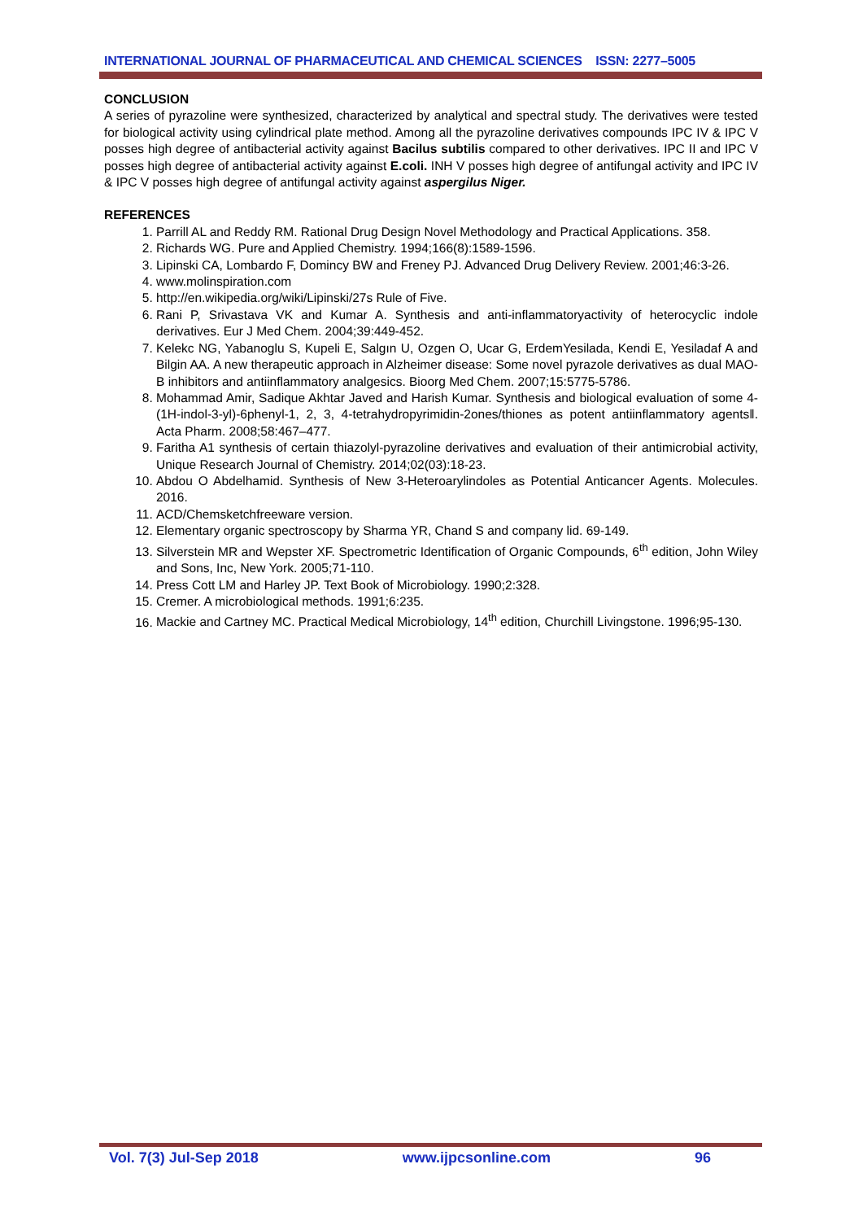INTERNATIONAL JOURNAL OF PHARMACEUTICAL AND CHEMICAL SCIENCES ISSN: 2277–5005
CONCLUSION
A series of pyrazoline were synthesized, characterized by analytical and spectral study. The derivatives were tested for biological activity using cylindrical plate method. Among all the pyrazoline derivatives compounds IPC IV & IPC V posses high degree of antibacterial activity against Bacilus subtilis compared to other derivatives. IPC II and IPC V posses high degree of antibacterial activity against E.coli. INH V posses high degree of antifungal activity and IPC IV & IPC V posses high degree of antifungal activity against aspergilus Niger.
REFERENCES
1. Parrill AL and Reddy RM. Rational Drug Design Novel Methodology and Practical Applications. 358.
2. Richards WG. Pure and Applied Chemistry. 1994;166(8):1589-1596.
3. Lipinski CA, Lombardo F, Domincy BW and Freney PJ. Advanced Drug Delivery Review. 2001;46:3-26.
4. www.molinspiration.com
5. http://en.wikipedia.org/wiki/Lipinski/27s Rule of Five.
6. Rani P, Srivastava VK and Kumar A. Synthesis and anti-inflammatoryactivity of heterocyclic indole derivatives. Eur J Med Chem. 2004;39:449-452.
7. Kelekc NG, Yabanoglu S, Kupeli E, Salgın U, Ozgen O, Ucar G, ErdemYesilada, Kendi E, Yesiladaf A and Bilgin AA. A new therapeutic approach in Alzheimer disease: Some novel pyrazole derivatives as dual MAO-B inhibitors and antiinflammatory analgesics. Bioorg Med Chem. 2007;15:5775-5786.
8. Mohammad Amir, Sadique Akhtar Javed and Harish Kumar. Synthesis and biological evaluation of some 4-(1H-indol-3-yl)-6phenyl-1, 2, 3, 4-tetrahydropyrimidin-2ones/thiones as potent antiinflammatory agents‖. Acta Pharm. 2008;58:467–477.
9. Faritha A1 synthesis of certain thiazolyl-pyrazoline derivatives and evaluation of their antimicrobial activity, Unique Research Journal of Chemistry. 2014;02(03):18-23.
10. Abdou O Abdelhamid. Synthesis of New 3-Heteroarylindoles as Potential Anticancer Agents. Molecules. 2016.
11. ACD/Chemsketchfreeware version.
12. Elementary organic spectroscopy by Sharma YR, Chand S and company lid. 69-149.
13. Silverstein MR and Wepster XF. Spectrometric Identification of Organic Compounds, 6<sup>th</sup> edition, John Wiley and Sons, Inc, New York. 2005;71-110.
14. Press Cott LM and Harley JP. Text Book of Microbiology. 1990;2:328.
15. Cremer. A microbiological methods. 1991;6:235.
16. Mackie and Cartney MC. Practical Medical Microbiology, 14<sup>th</sup> edition, Churchill Livingstone. 1996;95-130.
Vol. 7(3) Jul-Sep 2018 www.ijpcsonline.com 96